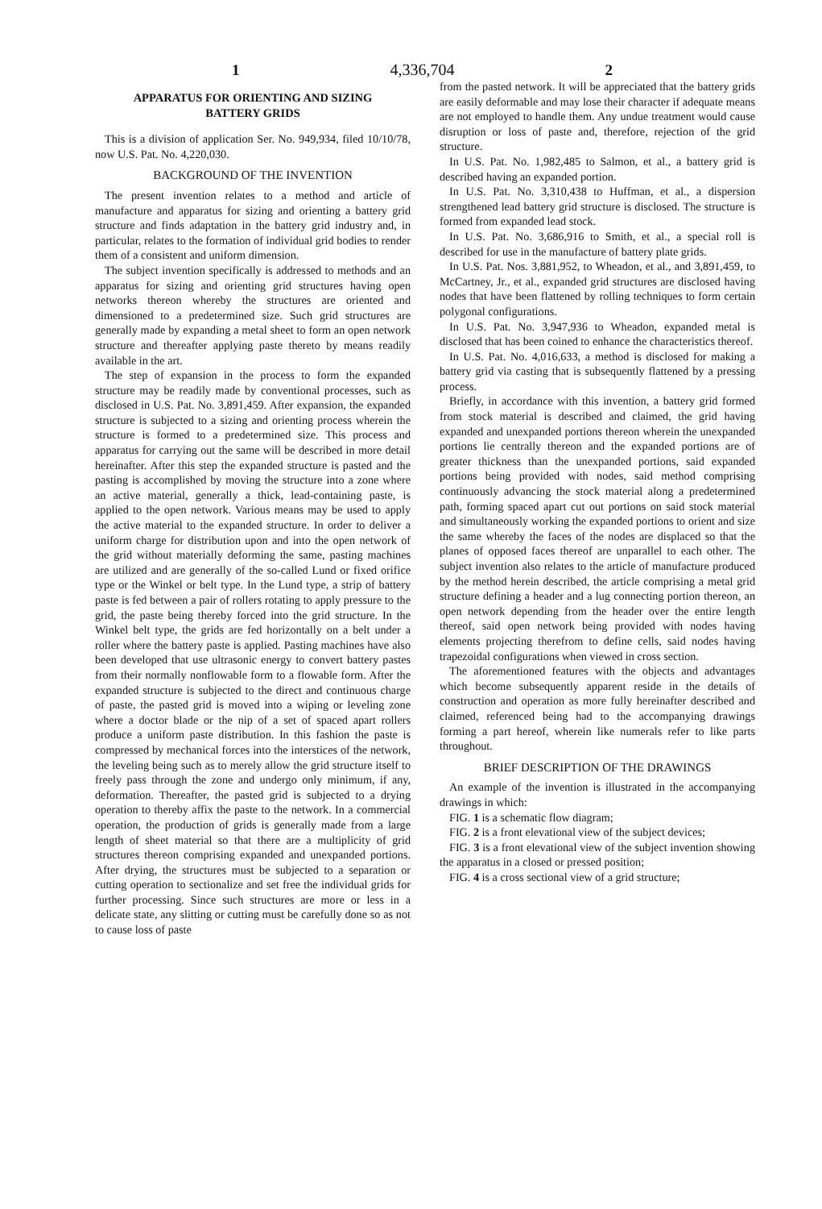1 4,336,704 2
APPARATUS FOR ORIENTING AND SIZING
BATTERY GRIDS
This is a division of application Ser. No. 949,934, filed 10/10/78, now U.S. Pat. No. 4,220,030.
BACKGROUND OF THE INVENTION
The present invention relates to a method and article of manufacture and apparatus for sizing and orienting a battery grid structure and finds adaptation in the battery grid industry and, in particular, relates to the formation of individual grid bodies to render them of a consistent and uniform dimension.
The subject invention specifically is addressed to methods and an apparatus for sizing and orienting grid structures having open networks thereon whereby the structures are oriented and dimensioned to a predetermined size. Such grid structures are generally made by expanding a metal sheet to form an open network structure and thereafter applying paste thereto by means readily available in the art.
The step of expansion in the process to form the expanded structure may be readily made by conventional processes, such as disclosed in U.S. Pat. No. 3,891,459. After expansion, the expanded structure is subjected to a sizing and orienting process wherein the structure is formed to a predetermined size. This process and apparatus for carrying out the same will be described in more detail hereinafter. After this step the expanded structure is pasted and the pasting is accomplished by moving the structure into a zone where an active material, generally a thick, lead-containing paste, is applied to the open network. Various means may be used to apply the active material to the expanded structure. In order to deliver a uniform charge for distribution upon and into the open network of the grid without materially deforming the same, pasting machines are utilized and are generally of the so-called Lund or fixed orifice type or the Winkel or belt type. In the Lund type, a strip of battery paste is fed between a pair of rollers rotating to apply pressure to the grid, the paste being thereby forced into the grid structure. In the Winkel belt type, the grids are fed horizontally on a belt under a roller where the battery paste is applied. Pasting machines have also been developed that use ultrasonic energy to convert battery pastes from their normally nonflowable form to a flowable form. After the expanded structure is subjected to the direct and continuous charge of paste, the pasted grid is moved into a wiping or leveling zone where a doctor blade or the nip of a set of spaced apart rollers produce a uniform paste distribution. In this fashion the paste is compressed by mechanical forces into the interstices of the network, the leveling being such as to merely allow the grid structure itself to freely pass through the zone and undergo only minimum, if any, deformation. Thereafter, the pasted grid is subjected to a drying operation to thereby affix the paste to the network. In a commercial operation, the production of grids is generally made from a large length of sheet material so that there are a multiplicity of grid structures thereon comprising expanded and unexpanded portions. After drying, the structures must be subjected to a separation or cutting operation to sectionalize and set free the individual grids for further processing. Since such structures are more or less in a delicate state, any slitting or cutting must be carefully done so as not to cause loss of paste
from the pasted network. It will be appreciated that the battery grids are easily deformable and may lose their character if adequate means are not employed to handle them. Any undue treatment would cause disruption or loss of paste and, therefore, rejection of the grid structure.
In U.S. Pat. No. 1,982,485 to Salmon, et al., a battery grid is described having an expanded portion.
In U.S. Pat. No. 3,310,438 to Huffman, et al., a dispersion strengthened lead battery grid structure is disclosed. The structure is formed from expanded lead stock.
In U.S. Pat. No. 3,686,916 to Smith, et al., a special roll is described for use in the manufacture of battery plate grids.
In U.S. Pat. Nos. 3,881,952, to Wheadon, et al., and 3,891,459, to McCartney, Jr., et al., expanded grid structures are disclosed having nodes that have been flattened by rolling techniques to form certain polygonal configurations.
In U.S. Pat. No. 3,947,936 to Wheadon, expanded metal is disclosed that has been coined to enhance the characteristics thereof.
In U.S. Pat. No. 4,016,633, a method is disclosed for making a battery grid via casting that is subsequently flattened by a pressing process.
Briefly, in accordance with this invention, a battery grid formed from stock material is described and claimed, the grid having expanded and unexpanded portions thereon wherein the unexpanded portions lie centrally thereon and the expanded portions are of greater thickness than the unexpanded portions, said expanded portions being provided with nodes, said method comprising continuously advancing the stock material along a predetermined path, forming spaced apart cut out portions on said stock material and simultaneously working the expanded portions to orient and size the same whereby the faces of the nodes are displaced so that the planes of opposed faces thereof are unparallel to each other. The subject invention also relates to the article of manufacture produced by the method herein described, the article comprising a metal grid structure defining a header and a lug connecting portion thereon, an open network depending from the header over the entire length thereof, said open network being provided with nodes having elements projecting therefrom to define cells, said nodes having trapezoidal configurations when viewed in cross section.
The aforementioned features with the objects and advantages which become subsequently apparent reside in the details of construction and operation as more fully hereinafter described and claimed, referenced being had to the accompanying drawings forming a part hereof, wherein like numerals refer to like parts throughout.
BRIEF DESCRIPTION OF THE DRAWINGS
An example of the invention is illustrated in the accompanying drawings in which:
FIG. 1 is a schematic flow diagram;
FIG. 2 is a front elevational view of the subject devices;
FIG. 3 is a front elevational view of the subject invention showing the apparatus in a closed or pressed position;
FIG. 4 is a cross sectional view of a grid structure;